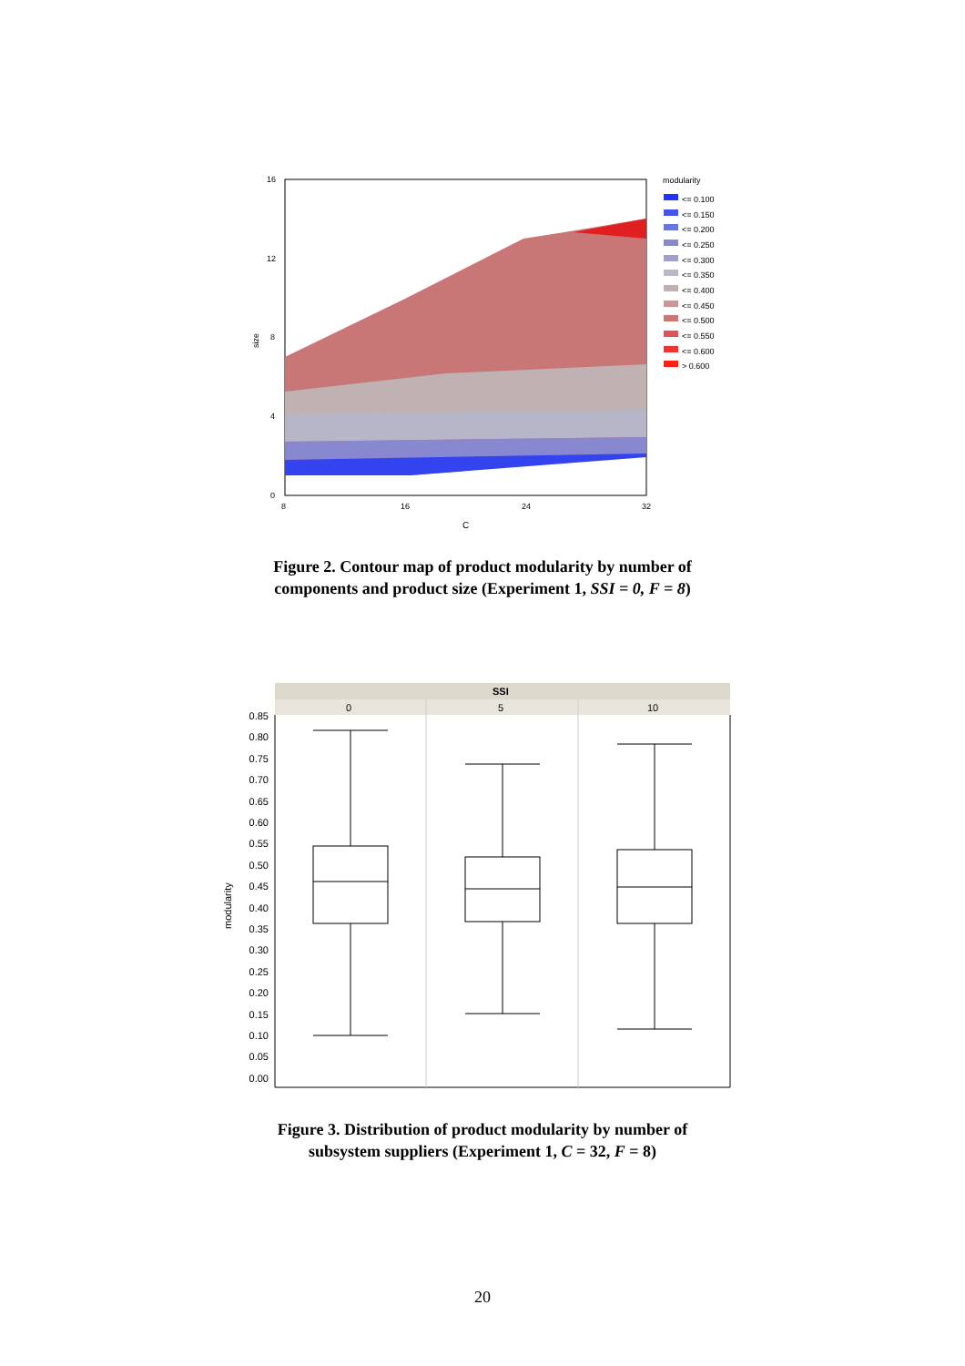16
12
8
4
0
8
16
24
32
C
size
modularity
<= 0.100
<= 0.150
<= 0.200
<= 0.250
<= 0.300
<= 0.350
<= 0.400
<= 0.450
<= 0.500
<= 0.550
<= 0.600
> 0.600
Figure 2. Contour map of product modularity by number of
components and product size (Experiment 1, SSI = 0, F = 8)
SSI
0
5
10
0.85
0.80
0.75
0.70
0.65
0.60
0.55
0.50
0.45
0.40
0.35
0.30
0.25
0.20
0.15
0.10
0.05
0.00
modularity
Figure 3. Distribution of product modularity by number of
subsystem suppliers (Experiment 1, C = 32, F = 8)
20